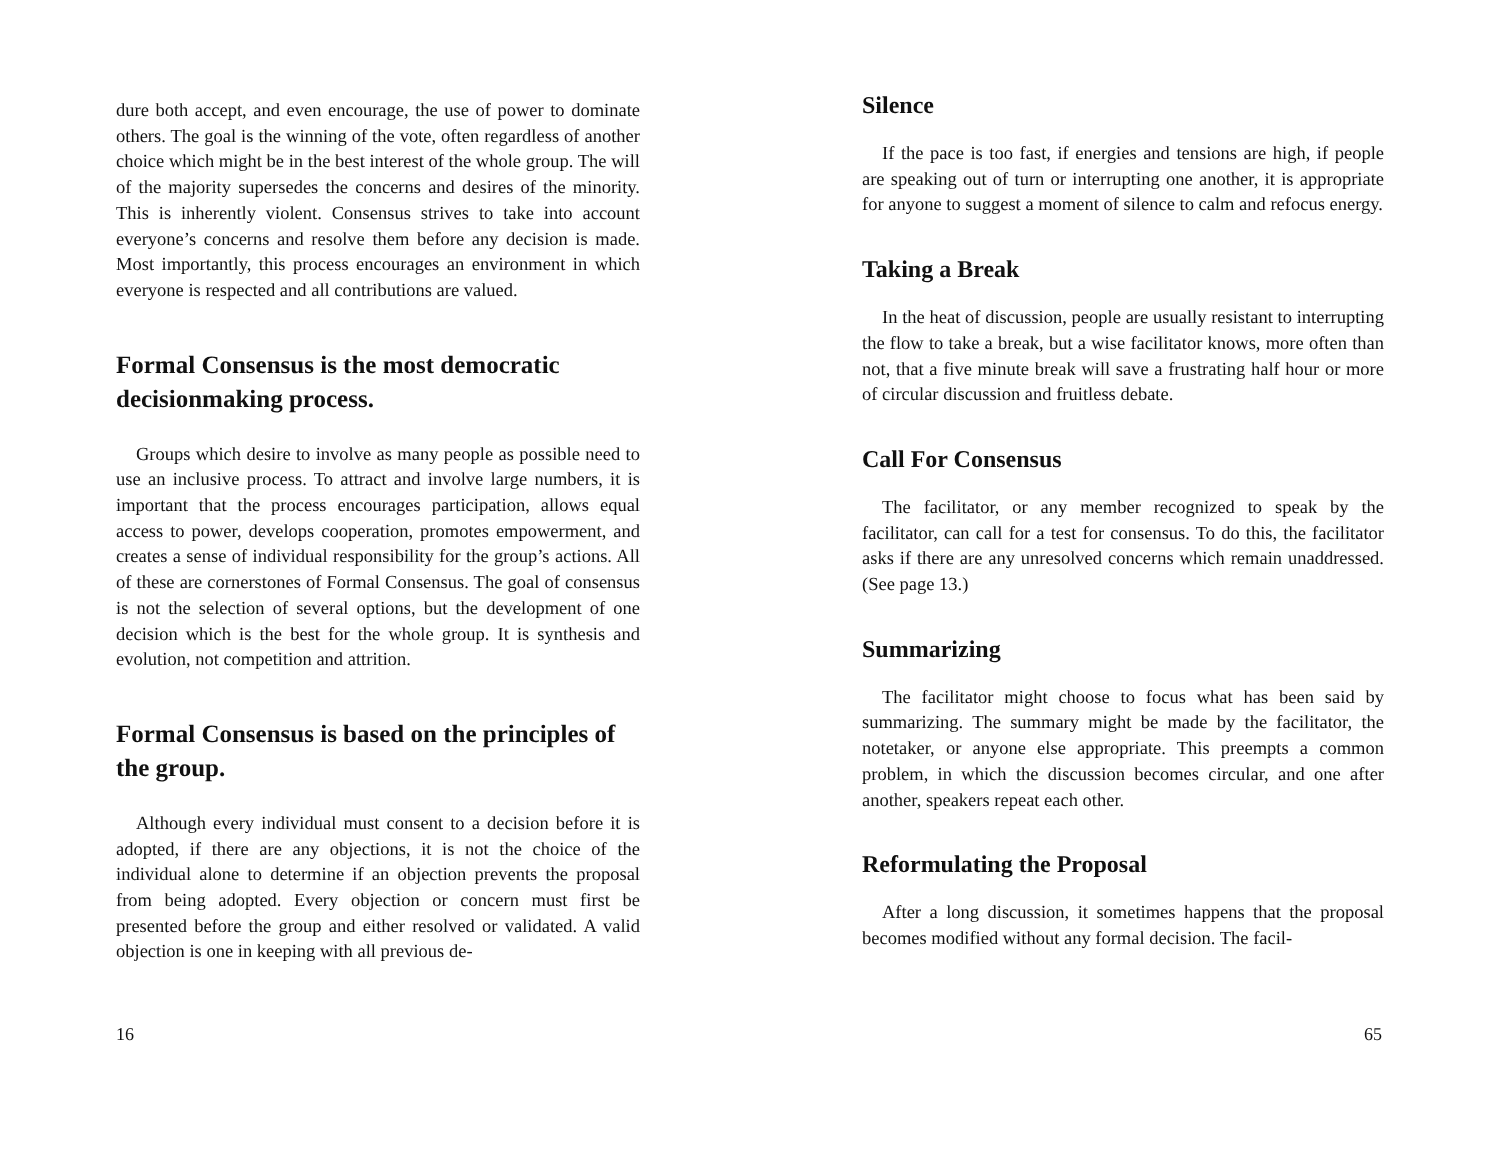dure both accept, and even encourage, the use of power to dominate others. The goal is the winning of the vote, often regardless of another choice which might be in the best interest of the whole group. The will of the majority supersedes the concerns and desires of the minority. This is inherently violent. Consensus strives to take into account everyone’s concerns and resolve them before any decision is made. Most importantly, this process encourages an environment in which everyone is respected and all contributions are valued.
Formal Consensus is the most democratic decisionmaking process.
Groups which desire to involve as many people as possible need to use an inclusive process. To attract and involve large numbers, it is important that the process encourages participation, allows equal access to power, develops cooperation, promotes empowerment, and creates a sense of individual responsibility for the group’s actions. All of these are cornerstones of Formal Consensus. The goal of consensus is not the selection of several options, but the development of one decision which is the best for the whole group. It is synthesis and evolution, not competition and attrition.
Formal Consensus is based on the principles of the group.
Although every individual must consent to a decision before it is adopted, if there are any objections, it is not the choice of the individual alone to determine if an objection prevents the proposal from being adopted. Every objection or concern must first be presented before the group and either resolved or validated. A valid objection is one in keeping with all previous de-
16
Silence
If the pace is too fast, if energies and tensions are high, if people are speaking out of turn or interrupting one another, it is appropriate for anyone to suggest a moment of silence to calm and refocus energy.
Taking a Break
In the heat of discussion, people are usually resistant to interrupting the flow to take a break, but a wise facilitator knows, more often than not, that a five minute break will save a frustrating half hour or more of circular discussion and fruitless debate.
Call For Consensus
The facilitator, or any member recognized to speak by the facilitator, can call for a test for consensus. To do this, the facilitator asks if there are any unresolved concerns which remain unaddressed. (See page 13.)
Summarizing
The facilitator might choose to focus what has been said by summarizing. The summary might be made by the facilitator, the notetaker, or anyone else appropriate. This preempts a common problem, in which the discussion becomes circular, and one after another, speakers repeat each other.
Reformulating the Proposal
After a long discussion, it sometimes happens that the proposal becomes modified without any formal decision. The facil-
65